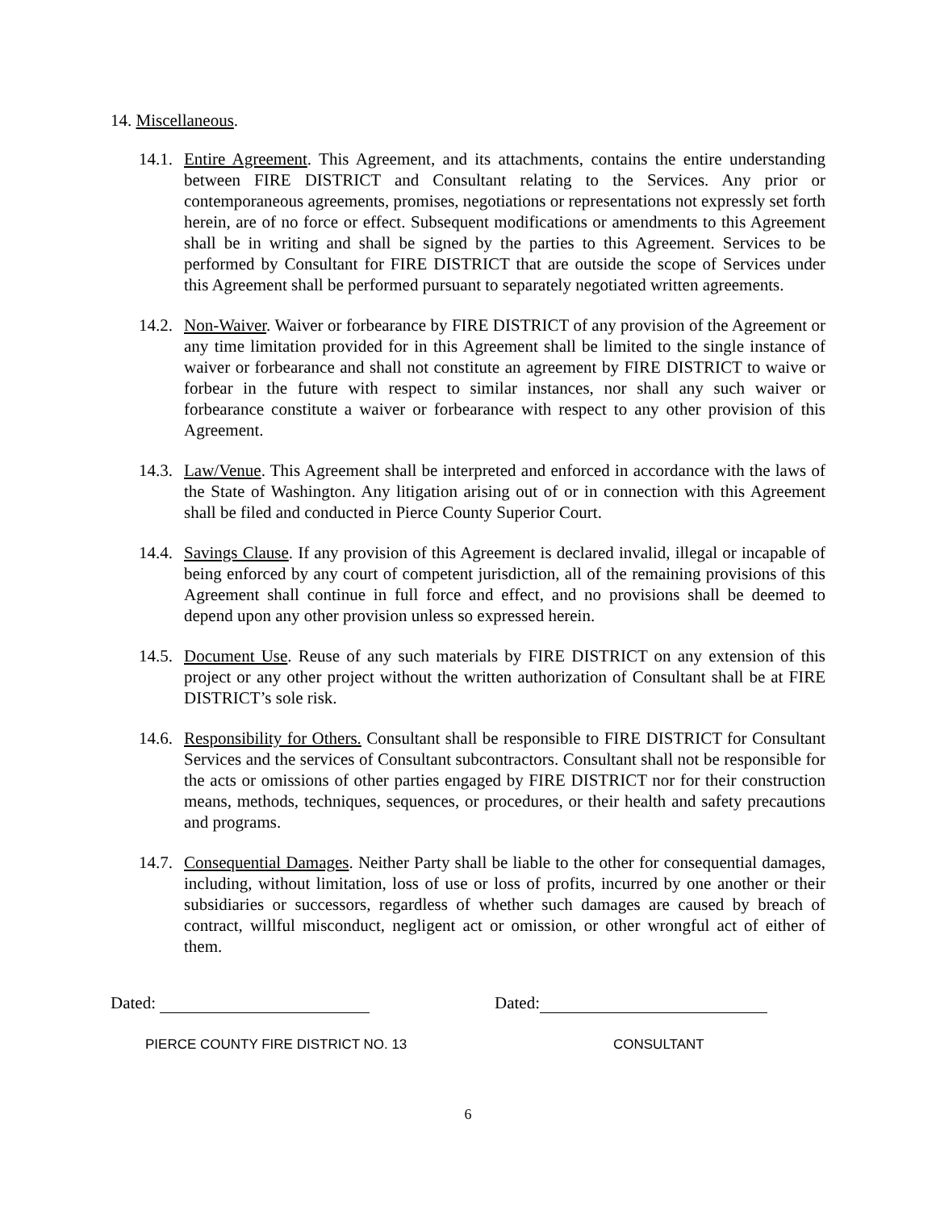14. Miscellaneous.
14.1.
Entire Agreement. This Agreement, and its attachments, contains the entire understanding between FIRE DISTRICT and Consultant relating to the Services. Any prior or contemporaneous agreements, promises, negotiations or representations not expressly set forth herein, are of no force or effect. Subsequent modifications or amendments to this Agreement shall be in writing and shall be signed by the parties to this Agreement. Services to be performed by Consultant for FIRE DISTRICT that are outside the scope of Services under this Agreement shall be performed pursuant to separately negotiated written agreements.
14.2.
Non-Waiver. Waiver or forbearance by FIRE DISTRICT of any provision of the Agreement or any time limitation provided for in this Agreement shall be limited to the single instance of waiver or forbearance and shall not constitute an agreement by FIRE DISTRICT to waive or forbear in the future with respect to similar instances, nor shall any such waiver or forbearance constitute a waiver or forbearance with respect to any other provision of this Agreement.
14.3.
Law/Venue. This Agreement shall be interpreted and enforced in accordance with the laws of the State of Washington. Any litigation arising out of or in connection with this Agreement shall be filed and conducted in Pierce County Superior Court.
14.4.
Savings Clause. If any provision of this Agreement is declared invalid, illegal or incapable of being enforced by any court of competent jurisdiction, all of the remaining provisions of this Agreement shall continue in full force and effect, and no provisions shall be deemed to depend upon any other provision unless so expressed herein.
14.5.
Document Use. Reuse of any such materials by FIRE DISTRICT on any extension of this project or any other project without the written authorization of Consultant shall be at FIRE DISTRICT’s sole risk.
14.6.
Responsibility for Others. Consultant shall be responsible to FIRE DISTRICT for Consultant Services and the services of Consultant subcontractors. Consultant shall not be responsible for the acts or omissions of other parties engaged by FIRE DISTRICT nor for their construction means, methods, techniques, sequences, or procedures, or their health and safety precautions and programs.
14.7.
Consequential Damages. Neither Party shall be liable to the other for consequential damages, including, without limitation, loss of use or loss of profits, incurred by one another or their subsidiaries or successors, regardless of whether such damages are caused by breach of contract, willful misconduct, negligent act or omission, or other wrongful act of either of them.
Dated: Dated:
PIERCE COUNTY FIRE DISTRICT NO. 13 CONSULTANT
6